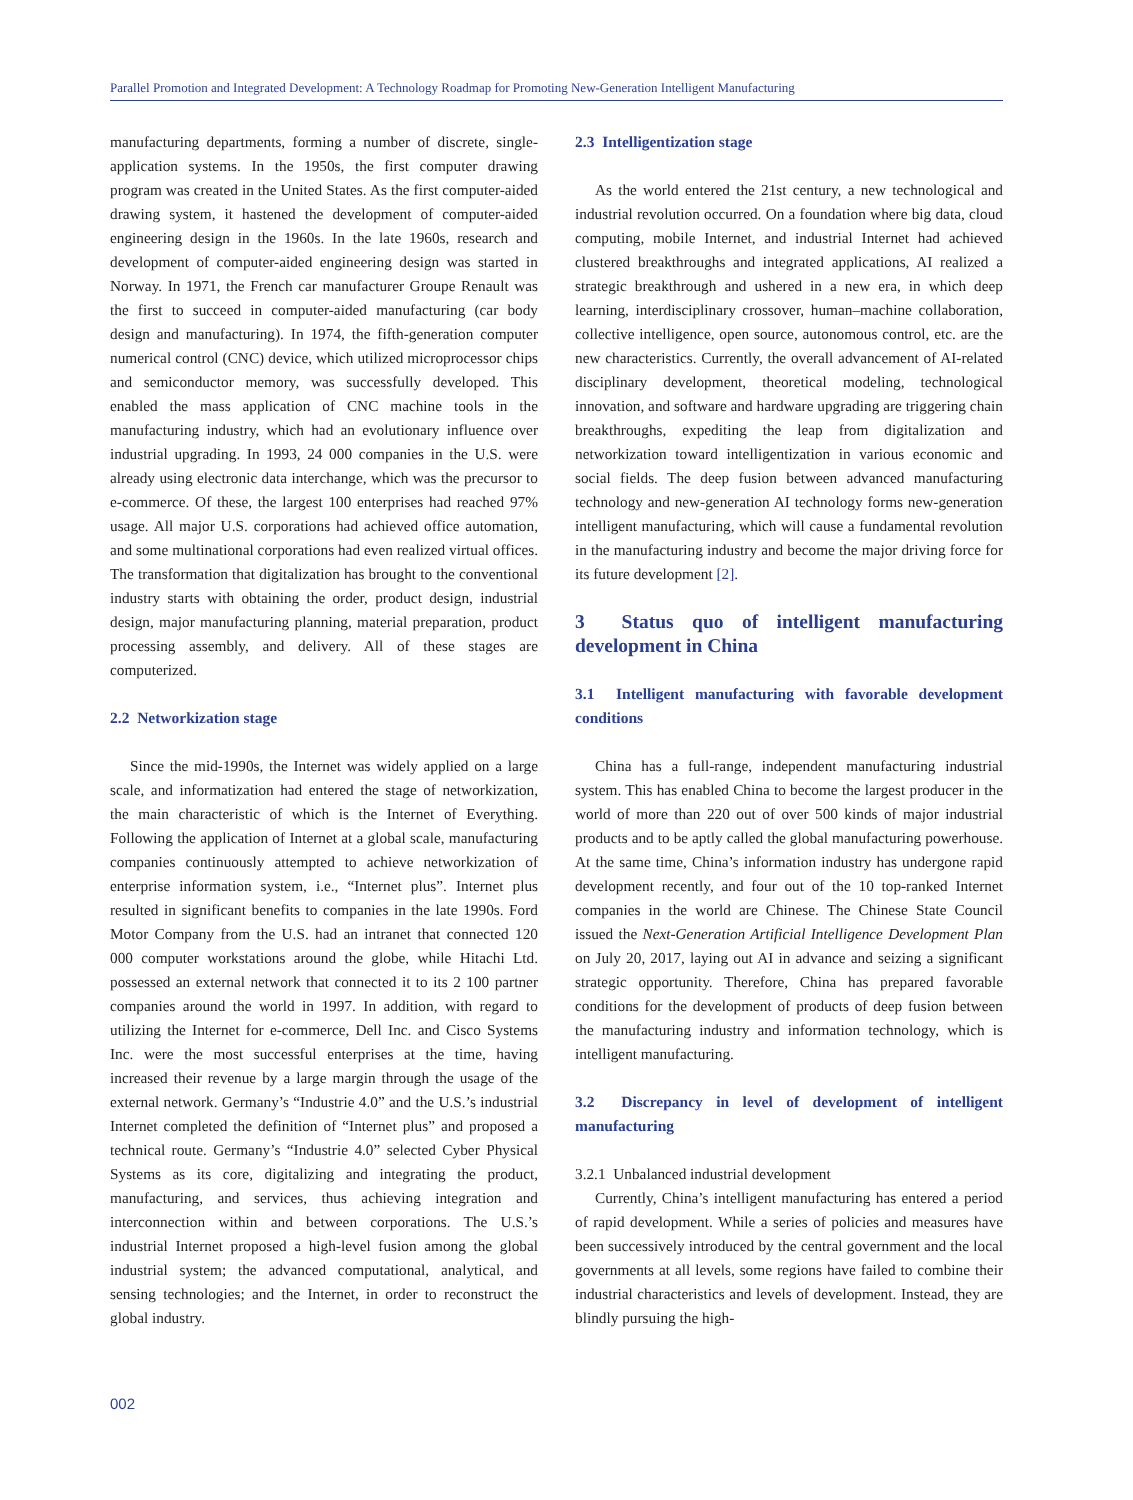Parallel Promotion and Integrated Development: A Technology Roadmap for Promoting New-Generation Intelligent Manufacturing
manufacturing departments, forming a number of discrete, single-application systems. In the 1950s, the first computer drawing program was created in the United States. As the first computer-aided drawing system, it hastened the development of computer-aided engineering design in the 1960s. In the late 1960s, research and development of computer-aided engineering design was started in Norway. In 1971, the French car manufacturer Groupe Renault was the first to succeed in computer-aided manufacturing (car body design and manufacturing). In 1974, the fifth-generation computer numerical control (CNC) device, which utilized microprocessor chips and semiconductor memory, was successfully developed. This enabled the mass application of CNC machine tools in the manufacturing industry, which had an evolutionary influence over industrial upgrading. In 1993, 24 000 companies in the U.S. were already using electronic data interchange, which was the precursor to e-commerce. Of these, the largest 100 enterprises had reached 97% usage. All major U.S. corporations had achieved office automation, and some multinational corporations had even realized virtual offices. The transformation that digitalization has brought to the conventional industry starts with obtaining the order, product design, industrial design, major manufacturing planning, material preparation, product processing assembly, and delivery. All of these stages are computerized.
2.2 Networkization stage
Since the mid-1990s, the Internet was widely applied on a large scale, and informatization had entered the stage of networkization, the main characteristic of which is the Internet of Everything. Following the application of Internet at a global scale, manufacturing companies continuously attempted to achieve networkization of enterprise information system, i.e., “Internet plus”. Internet plus resulted in significant benefits to companies in the late 1990s. Ford Motor Company from the U.S. had an intranet that connected 120 000 computer workstations around the globe, while Hitachi Ltd. possessed an external network that connected it to its 2 100 partner companies around the world in 1997. In addition, with regard to utilizing the Internet for e-commerce, Dell Inc. and Cisco Systems Inc. were the most successful enterprises at the time, having increased their revenue by a large margin through the usage of the external network. Germany’s “Industrie 4.0” and the U.S.’s industrial Internet completed the definition of “Internet plus” and proposed a technical route. Germany’s “Industrie 4.0” selected Cyber Physical Systems as its core, digitalizing and integrating the product, manufacturing, and services, thus achieving integration and interconnection within and between corporations. The U.S.’s industrial Internet proposed a high-level fusion among the global industrial system; the advanced computational, analytical, and sensing technologies; and the Internet, in order to reconstruct the global industry.
2.3 Intelligentization stage
As the world entered the 21st century, a new technological and industrial revolution occurred. On a foundation where big data, cloud computing, mobile Internet, and industrial Internet had achieved clustered breakthroughs and integrated applications, AI realized a strategic breakthrough and ushered in a new era, in which deep learning, interdisciplinary crossover, human–machine collaboration, collective intelligence, open source, autonomous control, etc. are the new characteristics. Currently, the overall advancement of AI-related disciplinary development, theoretical modeling, technological innovation, and software and hardware upgrading are triggering chain breakthroughs, expediting the leap from digitalization and networkization toward intelligentization in various economic and social fields. The deep fusion between advanced manufacturing technology and new-generation AI technology forms new-generation intelligent manufacturing, which will cause a fundamental revolution in the manufacturing industry and become the major driving force for its future development [2].
3 Status quo of intelligent manufacturing development in China
3.1 Intelligent manufacturing with favorable development conditions
China has a full-range, independent manufacturing industrial system. This has enabled China to become the largest producer in the world of more than 220 out of over 500 kinds of major industrial products and to be aptly called the global manufacturing powerhouse. At the same time, China’s information industry has undergone rapid development recently, and four out of the 10 top-ranked Internet companies in the world are Chinese. The Chinese State Council issued the Next-Generation Artificial Intelligence Development Plan on July 20, 2017, laying out AI in advance and seizing a significant strategic opportunity. Therefore, China has prepared favorable conditions for the development of products of deep fusion between the manufacturing industry and information technology, which is intelligent manufacturing.
3.2 Discrepancy in level of development of intelligent manufacturing
3.2.1 Unbalanced industrial development
Currently, China’s intelligent manufacturing has entered a period of rapid development. While a series of policies and measures have been successively introduced by the central government and the local governments at all levels, some regions have failed to combine their industrial characteristics and levels of development. Instead, they are blindly pursuing the high-
002